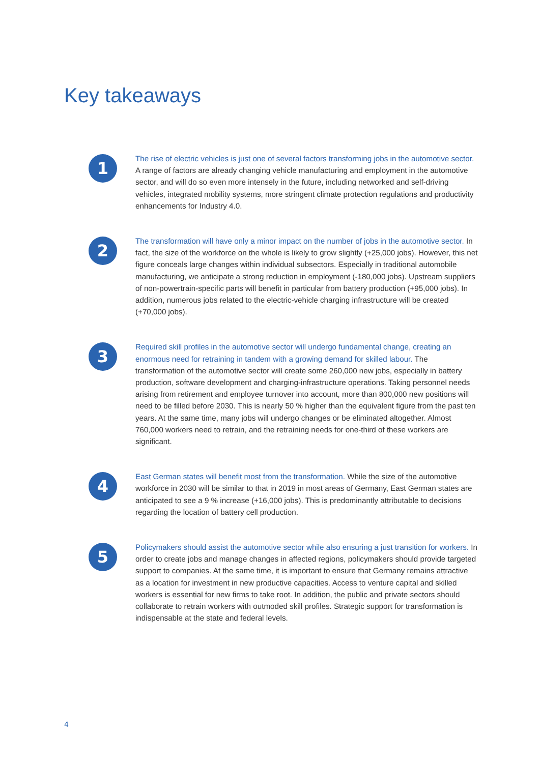Key takeaways
1
The rise of electric vehicles is just one of several factors transforming jobs in the automotive sector. A range of factors are already changing vehicle manufacturing and employment in the automotive sector, and will do so even more intensely in the future, including networked and self-driving vehicles, integrated mobility systems, more stringent climate protection regulations and productivity enhancements for Industry 4.0.
2
The transformation will have only a minor impact on the number of jobs in the automotive sector. In fact, the size of the workforce on the whole is likely to grow slightly (+25,000 jobs). However, this net figure conceals large changes within individual subsectors. Especially in traditional automobile manufacturing, we anticipate a strong reduction in employment (-180,000 jobs). Upstream suppliers of non-powertrain-specific parts will benefit in particular from battery production (+95,000 jobs). In addition, numerous jobs related to the electric-vehicle charging infrastructure will be created (+70,000 jobs).
3
Required skill profiles in the automotive sector will undergo fundamental change, creating an enormous need for retraining in tandem with a growing demand for skilled labour. The transformation of the automotive sector will create some 260,000 new jobs, especially in battery production, software development and charging-infrastructure operations. Taking personnel needs arising from retirement and employee turnover into account, more than 800,000 new positions will need to be filled before 2030. This is nearly 50 % higher than the equivalent figure from the past ten years. At the same time, many jobs will undergo changes or be eliminated altogether. Almost 760,000 workers need to retrain, and the retraining needs for one-third of these workers are significant.
4
East German states will benefit most from the transformation. While the size of the automotive workforce in 2030 will be similar to that in 2019 in most areas of Germany, East German states are anticipated to see a 9 % increase (+16,000 jobs). This is predominantly attributable to decisions regarding the location of battery cell production.
5
Policymakers should assist the automotive sector while also ensuring a just transition for workers. In order to create jobs and manage changes in affected regions, policymakers should provide targeted support to companies. At the same time, it is important to ensure that Germany remains attractive as a location for investment in new productive capacities. Access to venture capital and skilled workers is essential for new firms to take root. In addition, the public and private sectors should collaborate to retrain workers with outmoded skill profiles. Strategic support for transformation is indispensable at the state and federal levels.
4